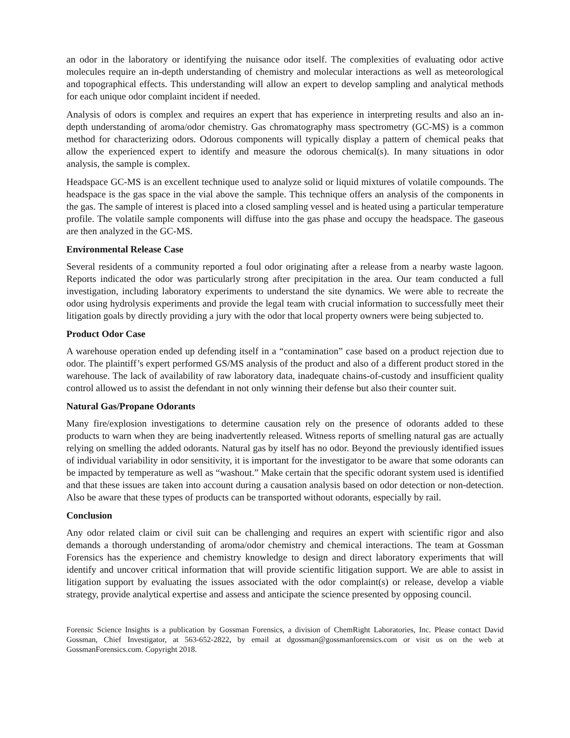an odor in the laboratory or identifying the nuisance odor itself. The complexities of evaluating odor active molecules require an in-depth understanding of chemistry and molecular interactions as well as meteorological and topographical effects. This understanding will allow an expert to develop sampling and analytical methods for each unique odor complaint incident if needed.
Analysis of odors is complex and requires an expert that has experience in interpreting results and also an in-depth understanding of aroma/odor chemistry. Gas chromatography mass spectrometry (GC-MS) is a common method for characterizing odors. Odorous components will typically display a pattern of chemical peaks that allow the experienced expert to identify and measure the odorous chemical(s). In many situations in odor analysis, the sample is complex.
Headspace GC-MS is an excellent technique used to analyze solid or liquid mixtures of volatile compounds. The headspace is the gas space in the vial above the sample. This technique offers an analysis of the components in the gas. The sample of interest is placed into a closed sampling vessel and is heated using a particular temperature profile. The volatile sample components will diffuse into the gas phase and occupy the headspace. The gaseous are then analyzed in the GC-MS.
Environmental Release Case
Several residents of a community reported a foul odor originating after a release from a nearby waste lagoon. Reports indicated the odor was particularly strong after precipitation in the area. Our team conducted a full investigation, including laboratory experiments to understand the site dynamics. We were able to recreate the odor using hydrolysis experiments and provide the legal team with crucial information to successfully meet their litigation goals by directly providing a jury with the odor that local property owners were being subjected to.
Product Odor Case
A warehouse operation ended up defending itself in a “contamination” case based on a product rejection due to odor. The plaintiff’s expert performed GS/MS analysis of the product and also of a different product stored in the warehouse. The lack of availability of raw laboratory data, inadequate chains-of-custody and insufficient quality control allowed us to assist the defendant in not only winning their defense but also their counter suit.
Natural Gas/Propane Odorants
Many fire/explosion investigations to determine causation rely on the presence of odorants added to these products to warn when they are being inadvertently released. Witness reports of smelling natural gas are actually relying on smelling the added odorants. Natural gas by itself has no odor. Beyond the previously identified issues of individual variability in odor sensitivity, it is important for the investigator to be aware that some odorants can be impacted by temperature as well as “washout.” Make certain that the specific odorant system used is identified and that these issues are taken into account during a causation analysis based on odor detection or non-detection. Also be aware that these types of products can be transported without odorants, especially by rail.
Conclusion
Any odor related claim or civil suit can be challenging and requires an expert with scientific rigor and also demands a thorough understanding of aroma/odor chemistry and chemical interactions. The team at Gossman Forensics has the experience and chemistry knowledge to design and direct laboratory experiments that will identify and uncover critical information that will provide scientific litigation support. We are able to assist in litigation support by evaluating the issues associated with the odor complaint(s) or release, develop a viable strategy, provide analytical expertise and assess and anticipate the science presented by opposing council.
Forensic Science Insights is a publication by Gossman Forensics, a division of ChemRight Laboratories, Inc. Please contact David Gossman, Chief Investigator, at 563-652-2822, by email at dgossman@gossmanforensics.com or visit us on the web at GossmanForensics.com. Copyright 2018.